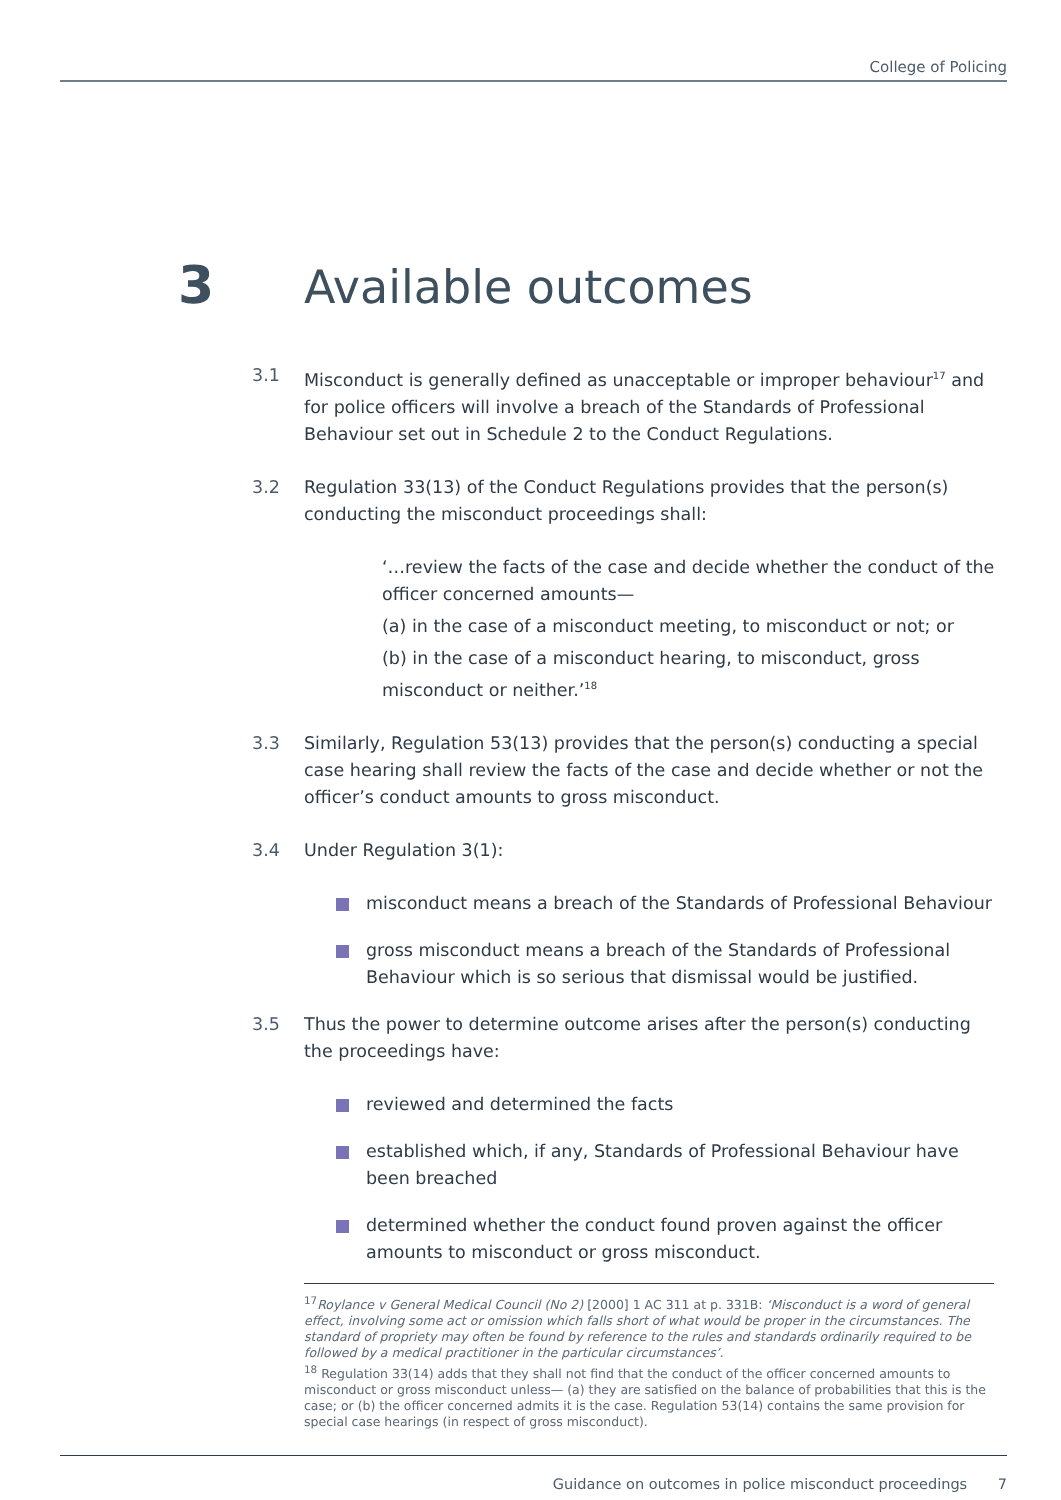College of Policing
3 Available outcomes
3.1 Misconduct is generally defined as unacceptable or improper behaviour<sup>17</sup> and for police officers will involve a breach of the Standards of Professional Behaviour set out in Schedule 2 to the Conduct Regulations.
3.2 Regulation 33(13) of the Conduct Regulations provides that the person(s) conducting the misconduct proceedings shall:
‘…review the facts of the case and decide whether the conduct of the officer concerned amounts—
(a) in the case of a misconduct meeting, to misconduct or not; or
(b) in the case of a misconduct hearing, to misconduct, gross misconduct or neither.’<sup>18</sup>
3.3 Similarly, Regulation 53(13) provides that the person(s) conducting a special case hearing shall review the facts of the case and decide whether or not the officer’s conduct amounts to gross misconduct.
3.4 Under Regulation 3(1):
misconduct means a breach of the Standards of Professional Behaviour
gross misconduct means a breach of the Standards of Professional Behaviour which is so serious that dismissal would be justified.
3.5 Thus the power to determine outcome arises after the person(s) conducting the proceedings have:
reviewed and determined the facts
established which, if any, Standards of Professional Behaviour have been breached
determined whether the conduct found proven against the officer amounts to misconduct or gross misconduct.
<sup>17</sup> Roylance v General Medical Council (No 2) [2000] 1 AC 311 at p. 331B: ‘Misconduct is a word of general effect, involving some act or omission which falls short of what would be proper in the circumstances. The standard of propriety may often be found by reference to the rules and standards ordinarily required to be followed by a medical practitioner in the particular circumstances’.
<sup>18</sup> Regulation 33(14) adds that they shall not find that the conduct of the officer concerned amounts to misconduct or gross misconduct unless— (a) they are satisfied on the balance of probabilities that this is the case; or (b) the officer concerned admits it is the case. Regulation 53(14) contains the same provision for special case hearings (in respect of gross misconduct).
Guidance on outcomes in police misconduct proceedings 7